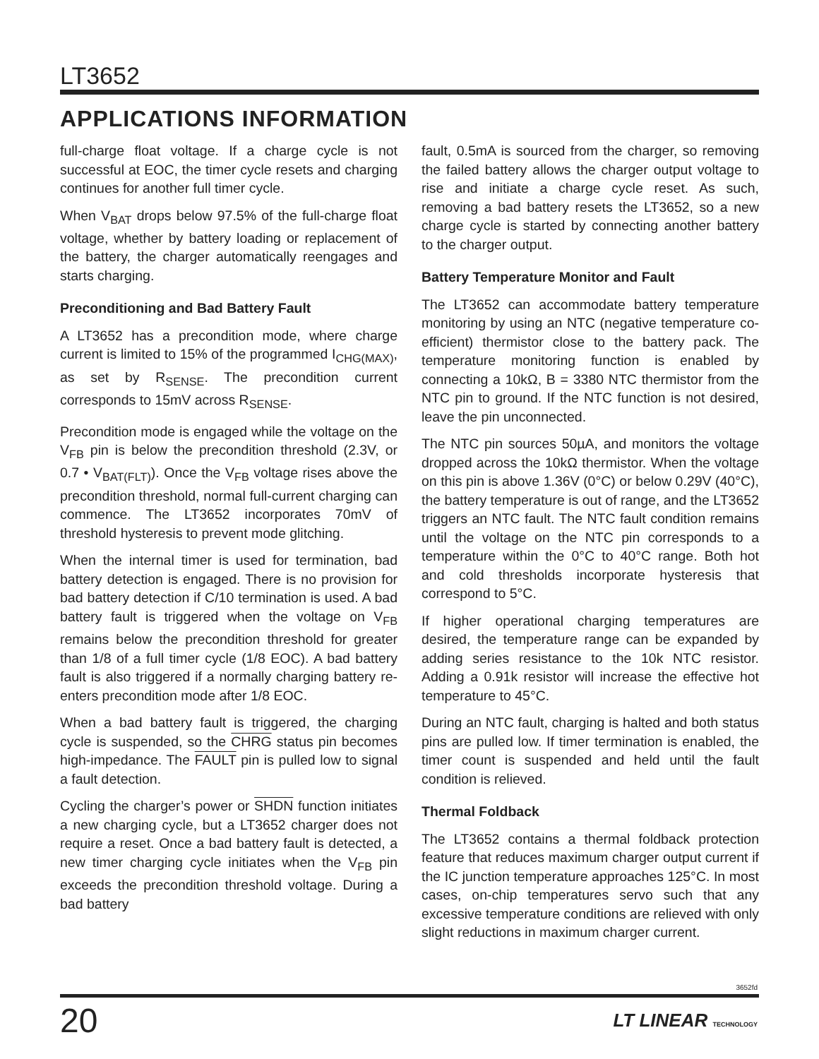LT3652
APPLICATIONS INFORMATION
full-charge float voltage. If a charge cycle is not successful at EOC, the timer cycle resets and charging continues for another full timer cycle.
When V<sub>BAT</sub> drops below 97.5% of the full-charge float voltage, whether by battery loading or replacement of the battery, the charger automatically reengages and starts charging.
Preconditioning and Bad Battery Fault
A LT3652 has a precondition mode, where charge current is limited to 15% of the programmed I<sub>CHG(MAX)</sub>, as set by R<sub>SENSE</sub>. The precondition current corresponds to 15mV across R<sub>SENSE</sub>.
Precondition mode is engaged while the voltage on the V<sub>FB</sub> pin is below the precondition threshold (2.3V, or 0.7 • V<sub>BAT(FLT)</sub>). Once the V<sub>FB</sub> voltage rises above the precondition threshold, normal full-current charging can commence. The LT3652 incorporates 70mV of threshold hysteresis to prevent mode glitching.
When the internal timer is used for termination, bad battery detection is engaged. There is no provision for bad battery detection if C/10 termination is used. A bad battery fault is triggered when the voltage on V<sub>FB</sub> remains below the precondition threshold for greater than 1/8 of a full timer cycle (1/8 EOC). A bad battery fault is also triggered if a normally charging battery re-enters precondition mode after 1/8 EOC.
When a bad battery fault is triggered, the charging cycle is suspended, so the CHRG status pin becomes high-impedance. The FAULT pin is pulled low to signal a fault detection.
Cycling the charger’s power or SHDN function initiates a new charging cycle, but a LT3652 charger does not require a reset. Once a bad battery fault is detected, a new timer charging cycle initiates when the V<sub>FB</sub> pin exceeds the precondition threshold voltage. During a bad battery
fault, 0.5mA is sourced from the charger, so removing the failed battery allows the charger output voltage to rise and initiate a charge cycle reset. As such, removing a bad battery resets the LT3652, so a new charge cycle is started by connecting another battery to the charger output.
Battery Temperature Monitor and Fault
The LT3652 can accommodate battery temperature monitoring by using an NTC (negative temperature co-efficient) thermistor close to the battery pack. The temperature monitoring function is enabled by connecting a 10kΩ, B = 3380 NTC thermistor from the NTC pin to ground. If the NTC function is not desired, leave the pin unconnected.
The NTC pin sources 50µA, and monitors the voltage dropped across the 10kΩ thermistor. When the voltage on this pin is above 1.36V (0°C) or below 0.29V (40°C), the battery temperature is out of range, and the LT3652 triggers an NTC fault. The NTC fault condition remains until the voltage on the NTC pin corresponds to a temperature within the 0°C to 40°C range. Both hot and cold thresholds incorporate hysteresis that correspond to 5°C.
If higher operational charging temperatures are desired, the temperature range can be expanded by adding series resistance to the 10k NTC resistor. Adding a 0.91k resistor will increase the effective hot temperature to 45°C.
During an NTC fault, charging is halted and both status pins are pulled low. If timer termination is enabled, the timer count is suspended and held until the fault condition is relieved.
Thermal Foldback
The LT3652 contains a thermal foldback protection feature that reduces maximum charger output current if the IC junction temperature approaches 125°C. In most cases, on-chip temperatures servo such that any excessive temperature conditions are relieved with only slight reductions in maximum charger current.
3652fd
20 LT LINEAR TECHNOLOGY